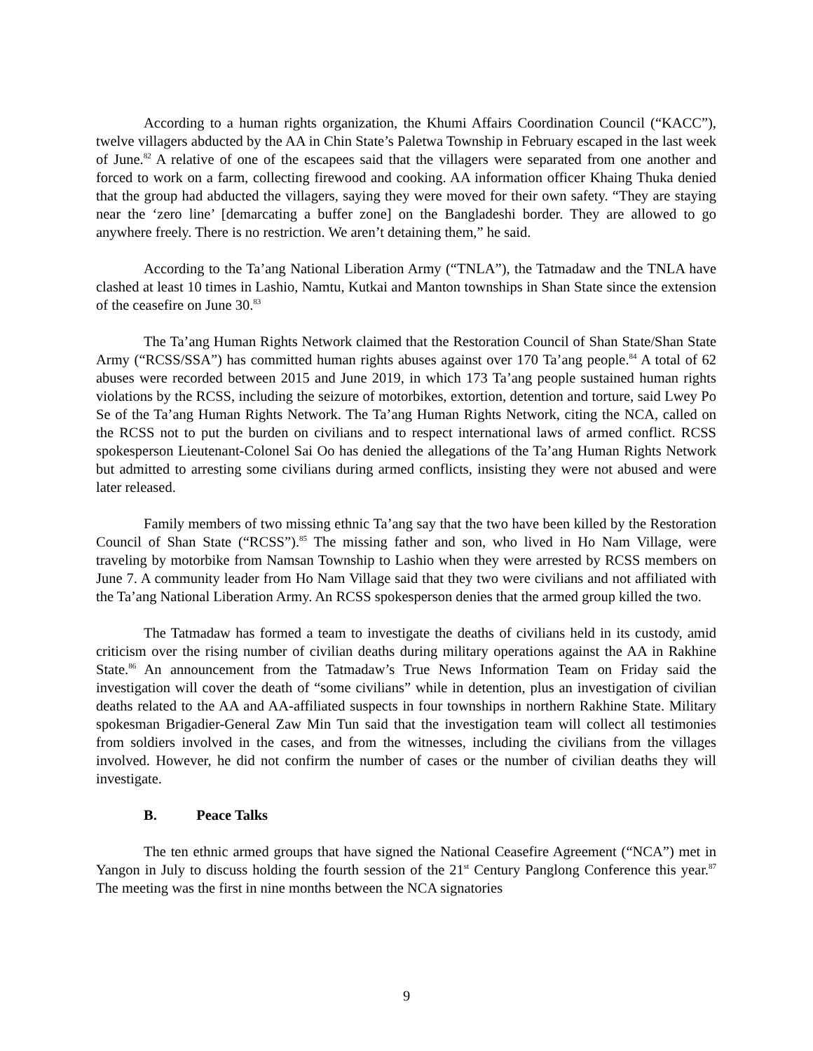According to a human rights organization, the Khumi Affairs Coordination Council (“KACC”), twelve villagers abducted by the AA in Chin State’s Paletwa Township in February escaped in the last week of June.<sup>82</sup> A relative of one of the escapees said that the villagers were separated from one another and forced to work on a farm, collecting firewood and cooking. AA information officer Khaing Thuka denied that the group had abducted the villagers, saying they were moved for their own safety. “They are staying near the ‘zero line’ [demarcating a buffer zone] on the Bangladeshi border. They are allowed to go anywhere freely. There is no restriction. We aren’t detaining them,” he said.
According to the Ta’ang National Liberation Army (“TNLA”), the Tatmadaw and the TNLA have clashed at least 10 times in Lashio, Namtu, Kutkai and Manton townships in Shan State since the extension of the ceasefire on June 30.<sup>83</sup>
The Ta’ang Human Rights Network claimed that the Restoration Council of Shan State/Shan State Army (“RCSS/SSA”) has committed human rights abuses against over 170 Ta’ang people.<sup>84</sup> A total of 62 abuses were recorded between 2015 and June 2019, in which 173 Ta’ang people sustained human rights violations by the RCSS, including the seizure of motorbikes, extortion, detention and torture, said Lwey Po Se of the Ta’ang Human Rights Network. The Ta’ang Human Rights Network, citing the NCA, called on the RCSS not to put the burden on civilians and to respect international laws of armed conflict. RCSS spokesperson Lieutenant-Colonel Sai Oo has denied the allegations of the Ta’ang Human Rights Network but admitted to arresting some civilians during armed conflicts, insisting they were not abused and were later released.
Family members of two missing ethnic Ta’ang say that the two have been killed by the Restoration Council of Shan State (“RCSS”).<sup>85</sup> The missing father and son, who lived in Ho Nam Village, were traveling by motorbike from Namsan Township to Lashio when they were arrested by RCSS members on June 7. A community leader from Ho Nam Village said that they two were civilians and not affiliated with the Ta’ang National Liberation Army. An RCSS spokesperson denies that the armed group killed the two.
The Tatmadaw has formed a team to investigate the deaths of civilians held in its custody, amid criticism over the rising number of civilian deaths during military operations against the AA in Rakhine State.<sup>86</sup> An announcement from the Tatmadaw’s True News Information Team on Friday said the investigation will cover the death of “some civilians” while in detention, plus an investigation of civilian deaths related to the AA and AA-affiliated suspects in four townships in northern Rakhine State. Military spokesman Brigadier-General Zaw Min Tun said that the investigation team will collect all testimonies from soldiers involved in the cases, and from the witnesses, including the civilians from the villages involved. However, he did not confirm the number of cases or the number of civilian deaths they will investigate.
B. Peace Talks
The ten ethnic armed groups that have signed the National Ceasefire Agreement (“NCA”) met in Yangon in July to discuss holding the fourth session of the 21<sup>st</sup> Century Panglong Conference this year.<sup>87</sup> The meeting was the first in nine months between the NCA signatories
9